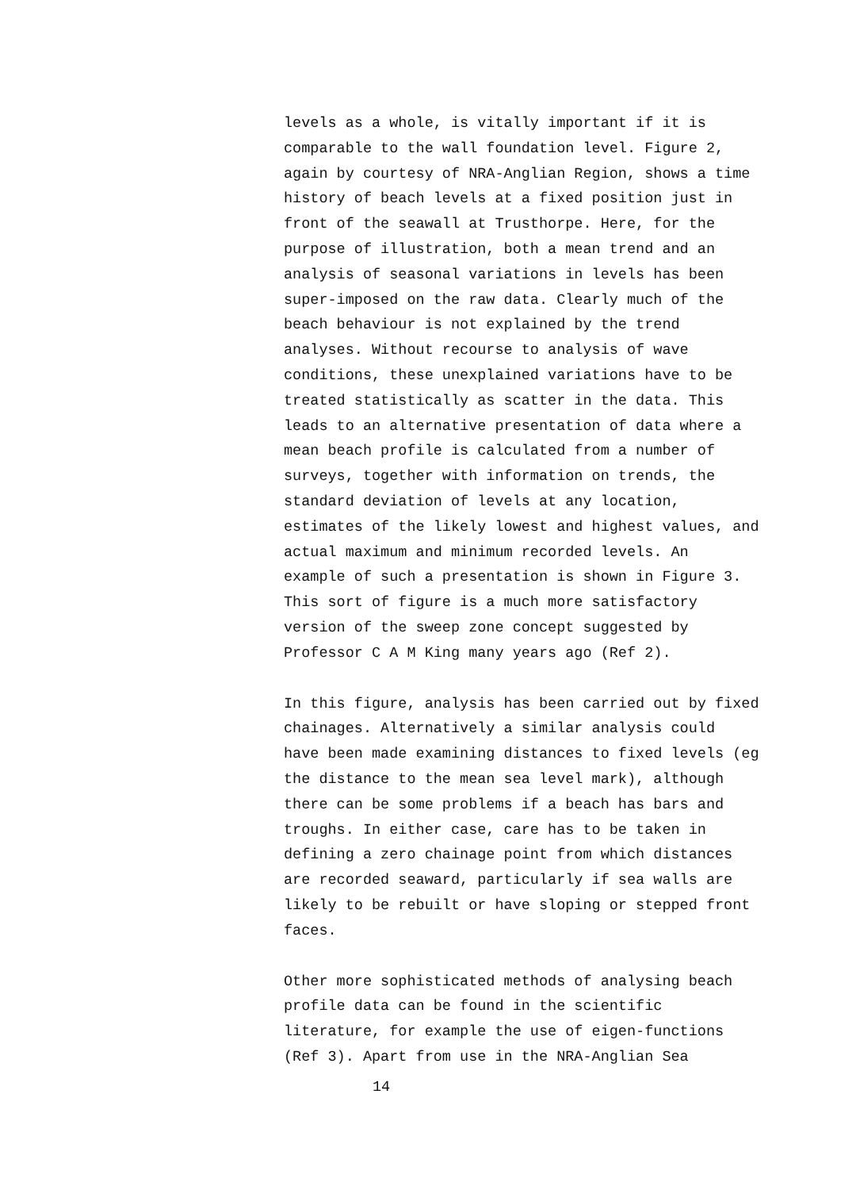levels as a whole, is vitally important if it is
comparable to the wall foundation level. Figure 2,
again by courtesy of NRA-Anglian Region, shows a time
history of beach levels at a fixed position just in
front of the seawall at Trusthorpe. Here, for the
purpose of illustration, both a mean trend and an
analysis of seasonal variations in levels has been
super-imposed on the raw data. Clearly much of the
beach behaviour is not explained by the trend
analyses. Without recourse to analysis of wave
conditions, these unexplained variations have to be
treated statistically as scatter in the data. This
leads to an alternative presentation of data where a
mean beach profile is calculated from a number of
surveys, together with information on trends, the
standard deviation of levels at any location,
estimates of the likely lowest and highest values, and
actual maximum and minimum recorded levels. An
example of such a presentation is shown in Figure 3.
This sort of figure is a much more satisfactory
version of the sweep zone concept suggested by
Professor C A M King many years ago (Ref 2).
In this figure, analysis has been carried out by fixed
chainages. Alternatively a similar analysis could
have been made examining distances to fixed levels (eg
the distance to the mean sea level mark), although
there can be some problems if a beach has bars and
troughs. In either case, care has to be taken in
defining a zero chainage point from which distances
are recorded seaward, particularly if sea walls are
likely to be rebuilt or have sloping or stepped front
faces.
Other more sophisticated methods of analysing beach
profile data can be found in the scientific
literature, for example the use of eigen-functions
(Ref 3). Apart from use in the NRA-Anglian Sea
14